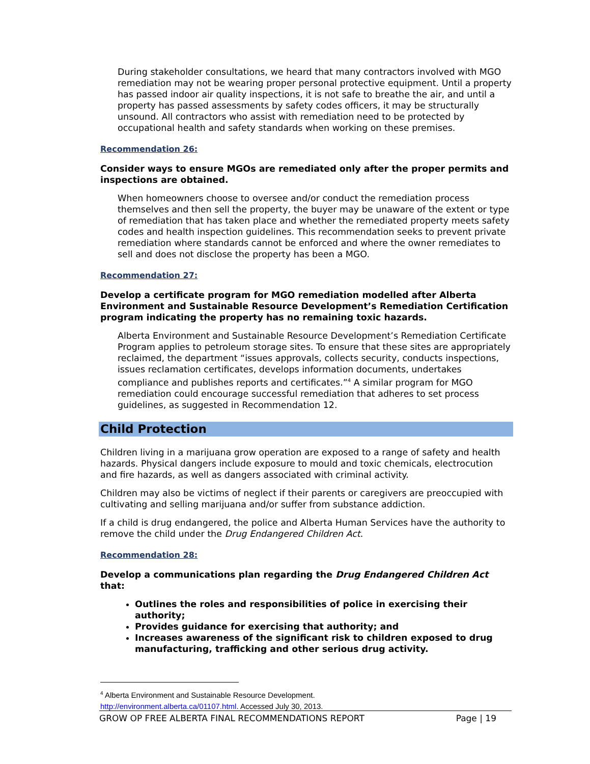During stakeholder consultations, we heard that many contractors involved with MGO remediation may not be wearing proper personal protective equipment. Until a property has passed indoor air quality inspections, it is not safe to breathe the air, and until a property has passed assessments by safety codes officers, it may be structurally unsound. All contractors who assist with remediation need to be protected by occupational health and safety standards when working on these premises.
Recommendation 26:
Consider ways to ensure MGOs are remediated only after the proper permits and inspections are obtained.
When homeowners choose to oversee and/or conduct the remediation process themselves and then sell the property, the buyer may be unaware of the extent or type of remediation that has taken place and whether the remediated property meets safety codes and health inspection guidelines. This recommendation seeks to prevent private remediation where standards cannot be enforced and where the owner remediates to sell and does not disclose the property has been a MGO.
Recommendation 27:
Develop a certificate program for MGO remediation modelled after Alberta Environment and Sustainable Resource Development’s Remediation Certification program indicating the property has no remaining toxic hazards.
Alberta Environment and Sustainable Resource Development’s Remediation Certificate Program applies to petroleum storage sites. To ensure that these sites are appropriately reclaimed, the department “issues approvals, collects security, conducts inspections, issues reclamation certificates, develops information documents, undertakes compliance and publishes reports and certificates.”<sup>4</sup> A similar program for MGO remediation could encourage successful remediation that adheres to set process guidelines, as suggested in Recommendation 12.
Child Protection
Children living in a marijuana grow operation are exposed to a range of safety and health hazards. Physical dangers include exposure to mould and toxic chemicals, electrocution and fire hazards, as well as dangers associated with criminal activity.
Children may also be victims of neglect if their parents or caregivers are preoccupied with cultivating and selling marijuana and/or suffer from substance addiction.
If a child is drug endangered, the police and Alberta Human Services have the authority to remove the child under the Drug Endangered Children Act.
Recommendation 28:
Develop a communications plan regarding the Drug Endangered Children Act that:
Outlines the roles and responsibilities of police in exercising their authority;
Provides guidance for exercising that authority; and
Increases awareness of the significant risk to children exposed to drug manufacturing, trafficking and other serious drug activity.
<sup>4</sup> Alberta Environment and Sustainable Resource Development.
http://environment.alberta.ca/01107.html. Accessed July 30, 2013.
GROW OP FREE ALBERTA FINAL RECOMMENDATIONS REPORT Page | 19